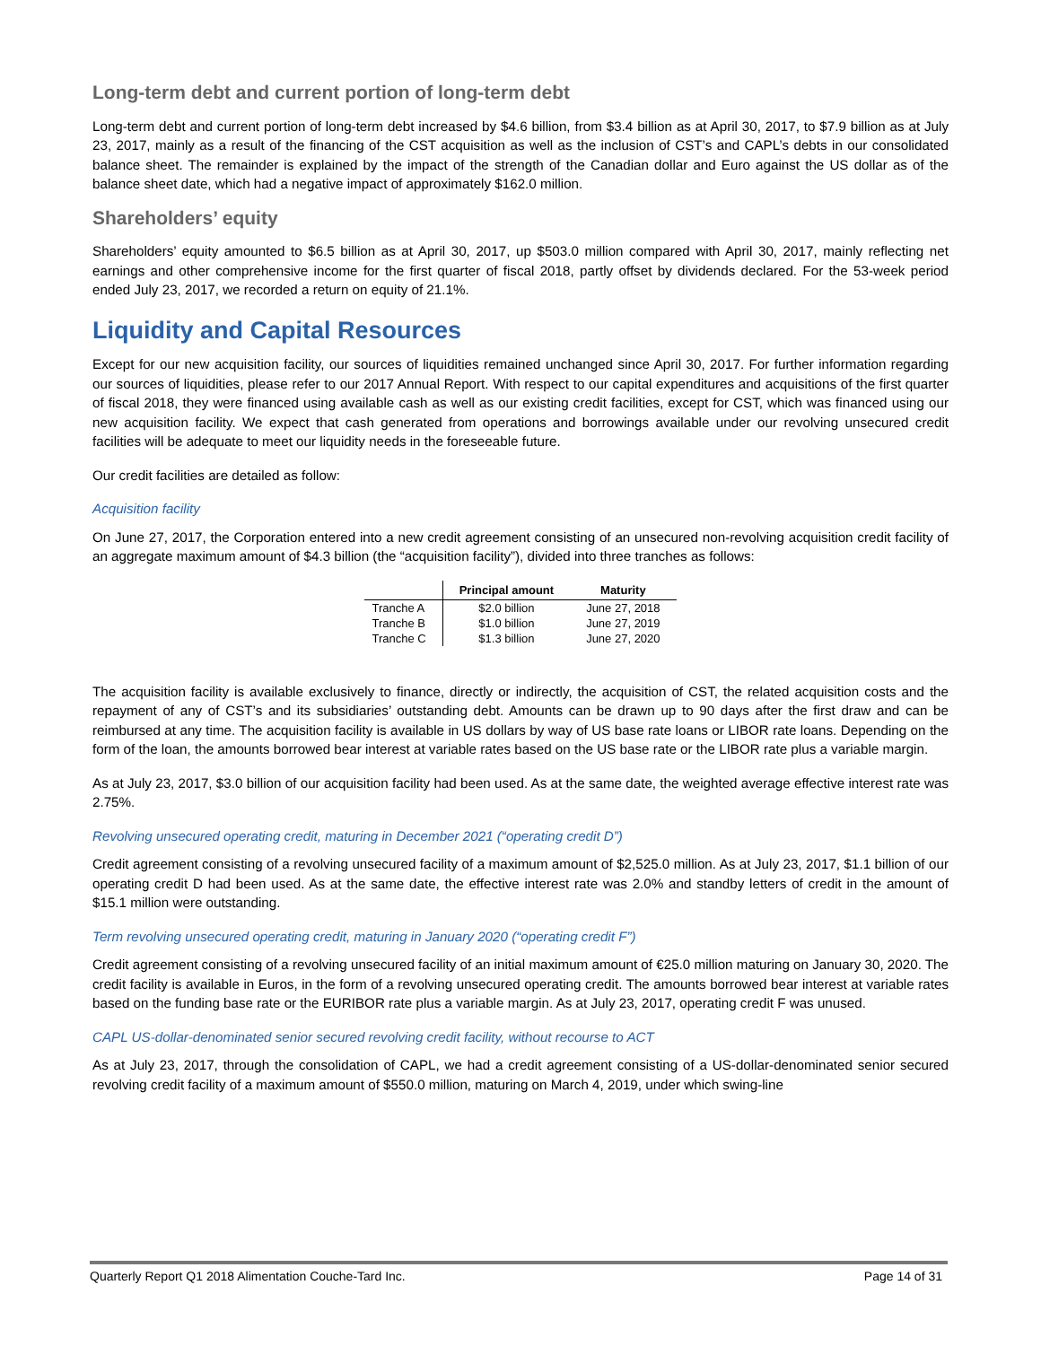Long-term debt and current portion of long-term debt
Long-term debt and current portion of long-term debt increased by $4.6 billion, from $3.4 billion as at April 30, 2017, to $7.9 billion as at July 23, 2017, mainly as a result of the financing of the CST acquisition as well as the inclusion of CST’s and CAPL’s debts in our consolidated balance sheet. The remainder is explained by the impact of the strength of the Canadian dollar and Euro against the US dollar as of the balance sheet date, which had a negative impact of approximately $162.0 million.
Shareholders’ equity
Shareholders’ equity amounted to $6.5 billion as at April 30, 2017, up $503.0 million compared with April 30, 2017, mainly reflecting net earnings and other comprehensive income for the first quarter of fiscal 2018, partly offset by dividends declared. For the 53-week period ended July 23, 2017, we recorded a return on equity of 21.1%.
Liquidity and Capital Resources
Except for our new acquisition facility, our sources of liquidities remained unchanged since April 30, 2017. For further information regarding our sources of liquidities, please refer to our 2017 Annual Report. With respect to our capital expenditures and acquisitions of the first quarter of fiscal 2018, they were financed using available cash as well as our existing credit facilities, except for CST, which was financed using our new acquisition facility. We expect that cash generated from operations and borrowings available under our revolving unsecured credit facilities will be adequate to meet our liquidity needs in the foreseeable future.
Our credit facilities are detailed as follow:
Acquisition facility
On June 27, 2017, the Corporation entered into a new credit agreement consisting of an unsecured non-revolving acquisition credit facility of an aggregate maximum amount of $4.3 billion (the “acquisition facility”), divided into three tranches as follows:
| | Principal amount | Maturity |
| --- | --- | --- |
| Tranche A | $2.0 billion | June 27, 2018 |
| Tranche B | $1.0 billion | June 27, 2019 |
| Tranche C | $1.3 billion | June 27, 2020 |
The acquisition facility is available exclusively to finance, directly or indirectly, the acquisition of CST, the related acquisition costs and the repayment of any of CST’s and its subsidiaries’ outstanding debt. Amounts can be drawn up to 90 days after the first draw and can be reimbursed at any time. The acquisition facility is available in US dollars by way of US base rate loans or LIBOR rate loans. Depending on the form of the loan, the amounts borrowed bear interest at variable rates based on the US base rate or the LIBOR rate plus a variable margin.
As at July 23, 2017, $3.0 billion of our acquisition facility had been used. As at the same date, the weighted average effective interest rate was 2.75%.
Revolving unsecured operating credit, maturing in December 2021 (“operating credit D”)
Credit agreement consisting of a revolving unsecured facility of a maximum amount of $2,525.0 million. As at July 23, 2017, $1.1 billion of our operating credit D had been used. As at the same date, the effective interest rate was 2.0% and standby letters of credit in the amount of $15.1 million were outstanding.
Term revolving unsecured operating credit, maturing in January 2020 (“operating credit F”)
Credit agreement consisting of a revolving unsecured facility of an initial maximum amount of €25.0 million maturing on January 30, 2020. The credit facility is available in Euros, in the form of a revolving unsecured operating credit. The amounts borrowed bear interest at variable rates based on the funding base rate or the EURIBOR rate plus a variable margin. As at July 23, 2017, operating credit F was unused.
CAPL US-dollar-denominated senior secured revolving credit facility, without recourse to ACT
As at July 23, 2017, through the consolidation of CAPL, we had a credit agreement consisting of a US-dollar-denominated senior secured revolving credit facility of a maximum amount of $550.0 million, maturing on March 4, 2019, under which swing-line
Quarterly Report Q1 2018 Alimentation Couche-Tard Inc. Page 14 of 31